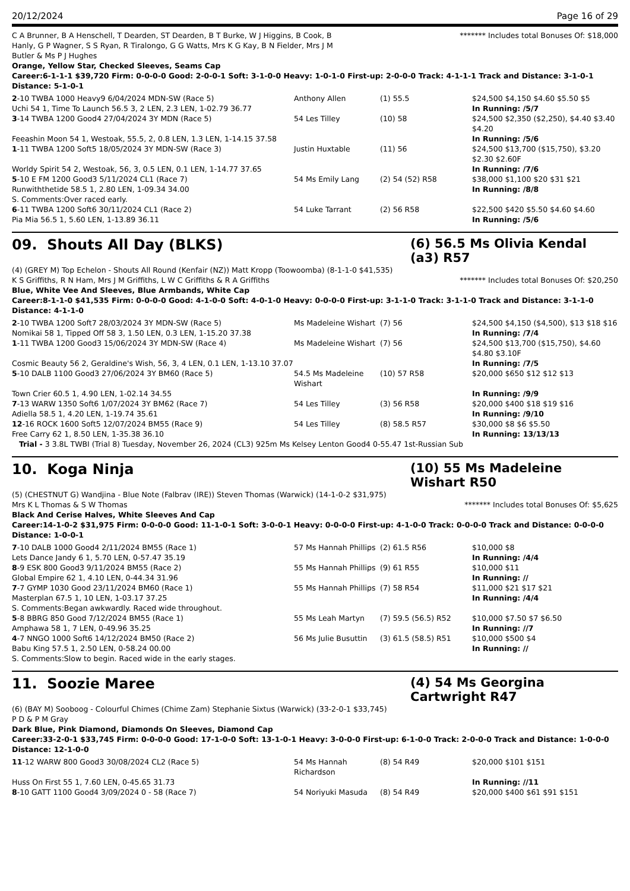20/12/2024 Page 16 of 29
C A Brunner, B A Henschell, T Dearden, ST Dearden, B T Burke, W J Higgins, B Cook, B Hanly, G P Wagner, S S Ryan, R Tiralongo, G G Watts, Mrs K G Kay, B N Fielder, Mrs J M Butler & Ms P J Hughes
******* Includes total Bonuses Of: $18,000
Orange, Yellow Star, Checked Sleeves, Seams Cap
Career:6-1-1-1 $39,720 Firm: 0-0-0-0 Good: 2-0-0-1 Soft: 3-1-0-0 Heavy: 1-0-1-0 First-up: 2-0-0-0 Track: 4-1-1-1 Track and Distance: 3-1-0-1 Distance: 5-1-0-1
| 2 -10 TWBA 1000 Heavy9 6/04/2024 MDN-SW (Race 5) | Anthony Allen | (1) 55.5 | $24,500 $4,150 $4.60 $5.50 $5 |
| Uchi 54 1, Time To Launch 56.5 3, 2 LEN, 2.3 LEN, 1-02.79 36.77 | | | In Running: /5/7 |
| 3 -14 TWBA 1200 Good4 27/04/2024 3Y MDN (Race 5) | 54 Les Tilley | (10) 58 | $24,500 $2,350 ($2,250), $4.40 $3.40 $4.20 |
| Feeashin Moon 54 1, Westoak, 55.5, 2, 0.8 LEN, 1.3 LEN, 1-14.15 37.58 | | | In Running: /5/6 |
| 1 -11 TWBA 1200 Soft5 18/05/2024 3Y MDN-SW (Race 3) | Justin Huxtable | (11) 56 | $24,500 $13,700 ($15,750), $3.20 $2.30 $2.60F |
| Worldy Spirit 54 2, Westoak, 56, 3, 0.5 LEN, 0.1 LEN, 1-14.77 37.65 | | | In Running: /7/6 |
| 5 -10 E FM 1200 Good3 5/11/2024 CL1 (Race 7) | 54 Ms Emily Lang | (2) 54 (52) R58 | $38,000 $1,100 $20 $31 $21 |
| Runwiththetide 58.5 1, 2.80 LEN, 1-09.34 34.00 | | | In Running: /8/8 |
| S. Comments:Over raced early. | | | |
| 6 -11 TWBA 1200 Soft6 30/11/2024 CL1 (Race 2) | 54 Luke Tarrant | (2) 56 R58 | $22,500 $420 $5.50 $4.60 $4.60 |
| Pia Mia 56.5 1, 5.60 LEN, 1-13.89 36.11 | | | In Running: /5/6 |
09. Shouts All Day (BLKS) (6) 56.5 Ms Olivia Kendal (a3) R57
(4) (GREY M) Top Echelon - Shouts All Round (Kenfair (NZ)) Matt Kropp (Toowoomba) (8-1-1-0 $41,535)
K S Griffiths, R N Ham, Mrs J M Griffiths, L W C Griffiths & R A Griffiths
******* Includes total Bonuses Of: $20,250
Blue, White Vee And Sleeves, Blue Armbands, White Cap
Career:8-1-1-0 $41,535 Firm: 0-0-0-0 Good: 4-1-0-0 Soft: 4-0-1-0 Heavy: 0-0-0-0 First-up: 3-1-1-0 Track: 3-1-1-0 Track and Distance: 3-1-1-0 Distance: 4-1-1-0
| 2 -10 TWBA 1200 Soft7 28/03/2024 3Y MDN-SW (Race 5) | Ms Madeleine Wishart | (7) 56 | $24,500 $4,150 ($4,500), $13 $18 $16 |
| Nomikai 58 1, Tipped Off 58 3, 1.50 LEN, 0.3 LEN, 1-15.20 37.38 | | | In Running: /7/4 |
| 1 -11 TWBA 1200 Good3 15/06/2024 3Y MDN-SW (Race 4) | Ms Madeleine Wishart | (7) 56 | $24,500 $13,700 ($15,750), $4.60 $4.80 $3.10F |
| Cosmic Beauty 56 2, Geraldine's Wish, 56, 3, 4 LEN, 0.1 LEN, 1-13.10 37.07 | | | In Running: /7/5 |
| 5 -10 DALB 1100 Good3 27/06/2024 3Y BM60 (Race 5) | 54.5 Ms Madeleine Wishart | (10) 57 R58 | $20,000 $650 $12 $12 $13 |
| Town Crier 60.5 1, 4.90 LEN, 1-02.14 34.55 | | | In Running: /9/9 |
| 7 -13 WARW 1350 Soft6 1/07/2024 3Y BM62 (Race 7) | 54 Les Tilley | (3) 56 R58 | $20,000 $400 $18 $19 $16 |
| Adiella 58.5 1, 4.20 LEN, 1-19.74 35.61 | | | In Running: /9/10 |
| 12 -16 ROCK 1600 Soft5 12/07/2024 BM55 (Race 9) | 54 Les Tilley | (8) 58.5 R57 | $30,000 $8 $6 $5.50 |
| Free Carry 62 1, 8.50 LEN, 1-35.38 36.10 | | | In Running: 13/13/13 |
| Trial - 3 3.8L TWBI (Trial 8) Tuesday, November 26, 2024 (CL3) 925m Ms Kelsey Lenton Good4 0-55.47 1st-Russian Sub | | | |
10. Koga Ninja (10) 55 Ms Madeleine Wishart R50
(5) (CHESTNUT G) Wandjina - Blue Note (Falbrav (IRE)) Steven Thomas (Warwick) (14-1-0-2 $31,975)
Mrs K L Thomas & S W Thomas ******* Includes total Bonuses Of: $5,625
Black And Cerise Halves, White Sleeves And Cap
Career:14-1-0-2 $31,975 Firm: 0-0-0-0 Good: 11-1-0-1 Soft: 3-0-0-1 Heavy: 0-0-0-0 First-up: 4-1-0-0 Track: 0-0-0-0 Track and Distance: 0-0-0-0 Distance: 1-0-0-1
| 7 -10 DALB 1000 Good4 2/11/2024 BM55 (Race 1) | 57 Ms Hannah Phillips | (2) 61.5 R56 | $10,000 $8 |
| Lets Dance Jandy 6 1, 5.70 LEN, 0-57.47 35.19 | | | In Running: /4/4 |
| 8 -9 ESK 800 Good3 9/11/2024 BM55 (Race 2) | 55 Ms Hannah Phillips | (9) 61 R55 | $10,000 $11 |
| Global Empire 62 1, 4.10 LEN, 0-44.34 31.96 | | | In Running: // |
| 7 -7 GYMP 1030 Good 23/11/2024 BM60 (Race 1) | 55 Ms Hannah Phillips | (7) 58 R54 | $11,000 $21 $17 $21 |
| Masterplan 67.5 1, 10 LEN, 1-03.17 37.25 | | | In Running: /4/4 |
| S. Comments:Began awkwardly. Raced wide throughout. | | | |
| 5 -8 BBRG 850 Good 7/12/2024 BM55 (Race 1) | 55 Ms Leah Martyn | (7) 59.5 (56.5) R52 | $10,000 $7.50 $7 $6.50 |
| Amphawa 58 1, 7 LEN, 0-49.96 35.25 | | | In Running: //7 |
| 4 -7 NNGO 1000 Soft6 14/12/2024 BM50 (Race 2) | 56 Ms Julie Busuttin | (3) 61.5 (58.5) R51 | $10,000 $500 $4 |
| Babu King 57.5 1, 2.50 LEN, 0-58.24 00.00 | | | In Running: // |
| S. Comments:Slow to begin. Raced wide in the early stages. | | | |
11. Soozie Maree (4) 54 Ms Georgina Cartwright R47
(6) (BAY M) Sooboog - Colourful Chimes (Chime Zam) Stephanie Sixtus (Warwick) (33-2-0-1 $33,745)
P D & P M Gray
Dark Blue, Pink Diamond, Diamonds On Sleeves, Diamond Cap
Career:33-2-0-1 $33,745 Firm: 0-0-0-0 Good: 17-1-0-0 Soft: 13-1-0-1 Heavy: 3-0-0-0 First-up: 6-1-0-0 Track: 2-0-0-0 Track and Distance: 1-0-0-0 Distance: 12-1-0-0
| 11 -12 WARW 800 Good3 30/08/2024 CL2 (Race 5) | 54 Ms Hannah Richardson | (8) 54 R49 | $20,000 $101 $151 |
| Huss On First 55 1, 7.60 LEN, 0-45.65 31.73 | | | In Running: //11 |
| 8 -10 GATT 1100 Good4 3/09/2024 0 - 58 (Race 7) | 54 Noriyuki Masuda | (8) 54 R49 | $20,000 $400 $61 $91 $151 |